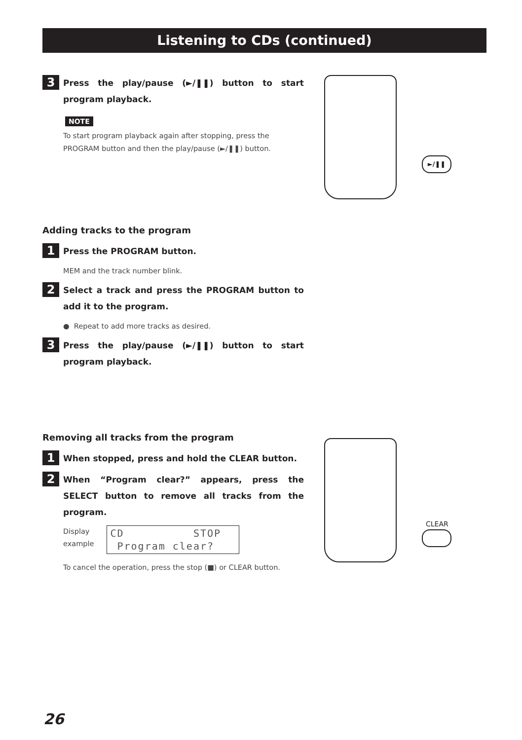Listening to CDs (continued)
3
Press the play/pause (►/❚❚) button to start program playback.
NOTE
To start program playback again after stopping, press the PROGRAM button and then the play/pause (►/❚❚) button.
►/❚❚
Adding tracks to the program
1
Press the PROGRAM button.
MEM and the track number blink.
2
Select a track and press the PROGRAM button to add it to the program.
● Repeat to add more tracks as desired.
3
Press the play/pause (►/❚❚) button to start program playback.
Removing all tracks from the program
1
When stopped, press and hold the CLEAR button.
2
When “Program clear?” appears, press the SELECT button to remove all tracks from the program.
Display
example
CD STOP Program clear?
To cancel the operation, press the stop (■) or CLEAR button.
CLEAR
26